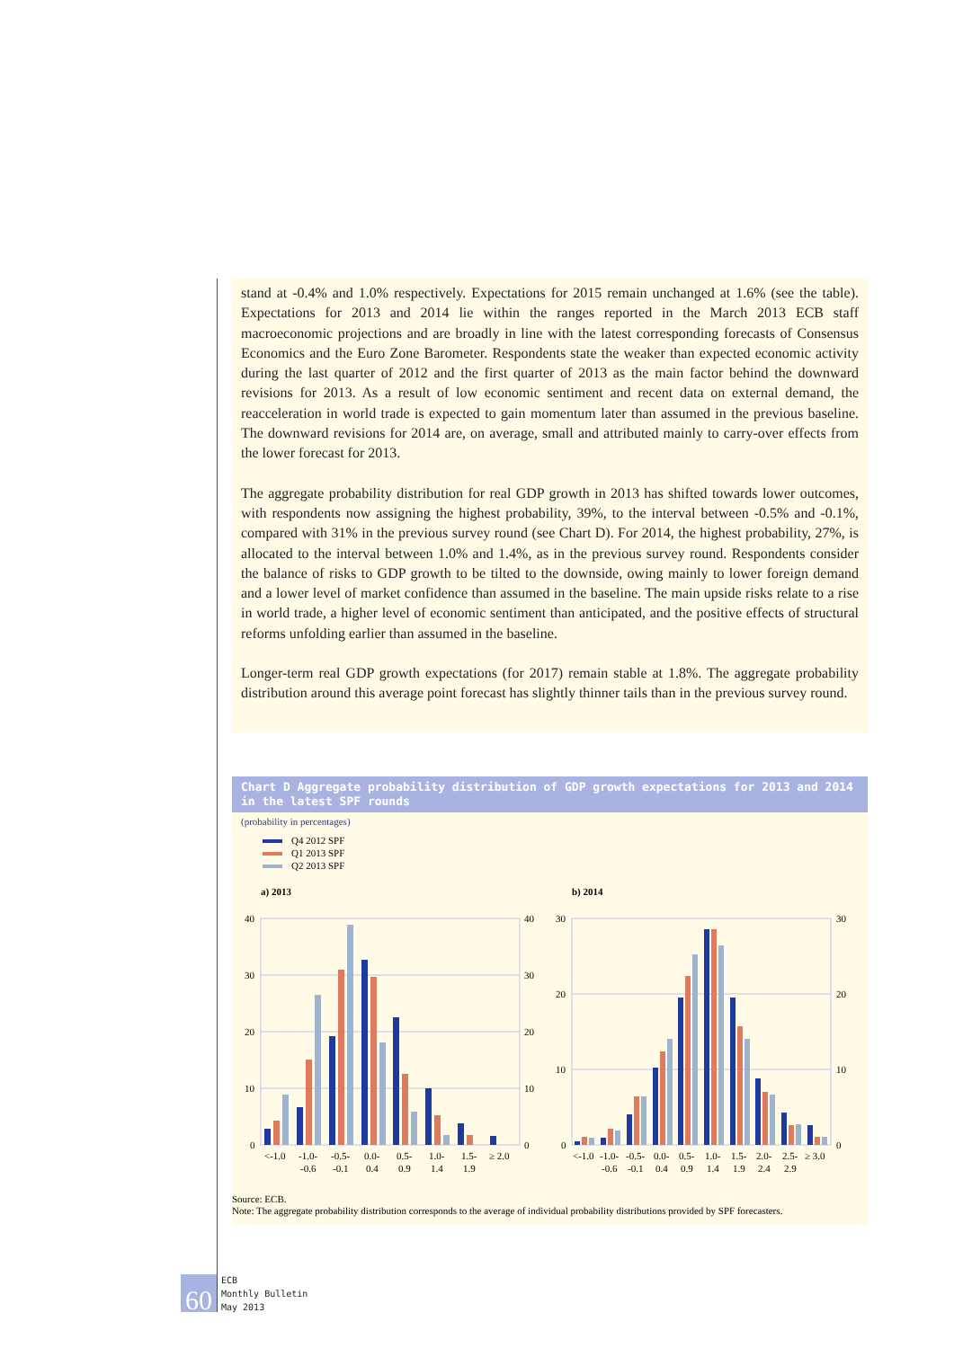stand at -0.4% and 1.0% respectively. Expectations for 2015 remain unchanged at 1.6% (see the table). Expectations for 2013 and 2014 lie within the ranges reported in the March 2013 ECB staff macroeconomic projections and are broadly in line with the latest corresponding forecasts of Consensus Economics and the Euro Zone Barometer. Respondents state the weaker than expected economic activity during the last quarter of 2012 and the first quarter of 2013 as the main factor behind the downward revisions for 2013. As a result of low economic sentiment and recent data on external demand, the reacceleration in world trade is expected to gain momentum later than assumed in the previous baseline. The downward revisions for 2014 are, on average, small and attributed mainly to carry-over effects from the lower forecast for 2013.
The aggregate probability distribution for real GDP growth in 2013 has shifted towards lower outcomes, with respondents now assigning the highest probability, 39%, to the interval between -0.5% and -0.1%, compared with 31% in the previous survey round (see Chart D). For 2014, the highest probability, 27%, is allocated to the interval between 1.0% and 1.4%, as in the previous survey round. Respondents consider the balance of risks to GDP growth to be tilted to the downside, owing mainly to lower foreign demand and a lower level of market confidence than assumed in the baseline. The main upside risks relate to a rise in world trade, a higher level of economic sentiment than anticipated, and the positive effects of structural reforms unfolding earlier than assumed in the baseline.
Longer-term real GDP growth expectations (for 2017) remain stable at 1.8%. The aggregate probability distribution around this average point forecast has slightly thinner tails than in the previous survey round.
Chart D Aggregate probability distribution of GDP growth expectations for 2013 and 2014 in the latest SPF rounds
(probability in percentages)
Q4 2012 SPF
Q1 2013 SPF
Q2 2013 SPF
a) 2013
b) 2014
40
30
20
10
0
40
30
20
10
0
30
20
10
0
30
20
10
0
<-1.0
-1.0-
-0.5-
0.0-
0.5-
1.0-
1.5-
≥ 2.0
-0.6
-0.1
0.4
0.9
1.4
1.9
<-1.0
-1.0-
-0.5-
0.0-
0.5-
1.0-
1.5-
2.0-
2.5-
≥ 3.0
-0.6
-0.1
0.4
0.9
1.4
1.9
2.4
2.9
Source: ECB.
Note: The aggregate probability distribution corresponds to the average of individual probability distributions provided by SPF forecasters.
60
ECB
Monthly Bulletin
May 2013